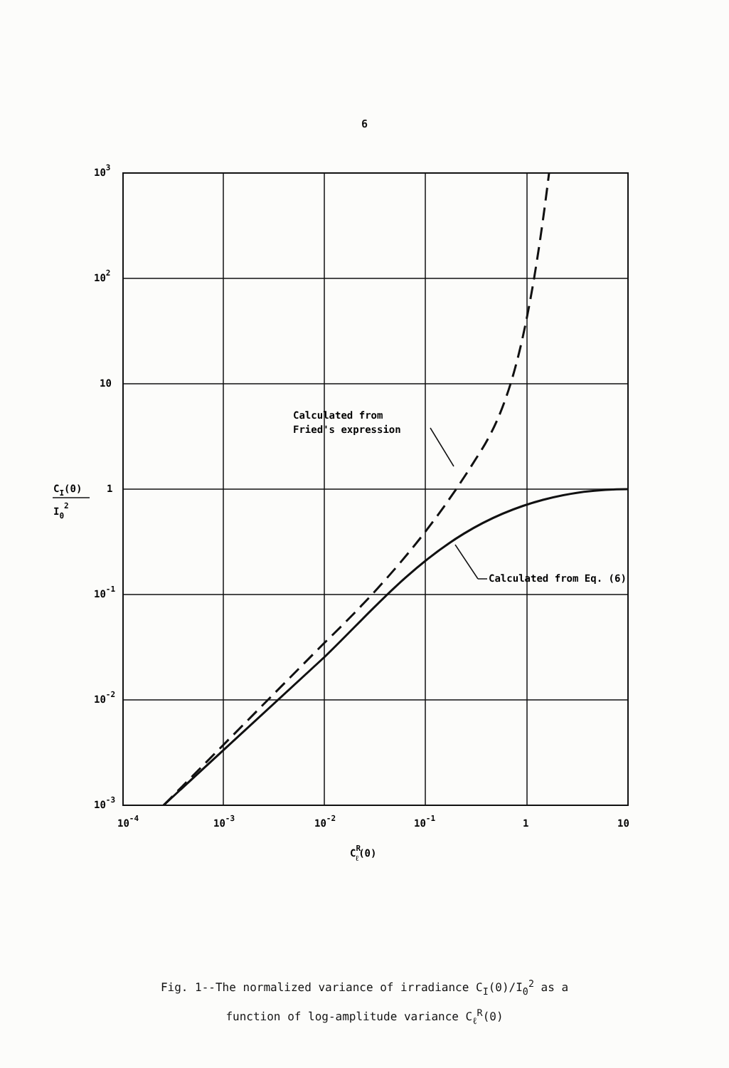6
Calculated from
Fried's expression
Calculated from Eq. (6)
103
102
10
1
10-1
10-2
10-3
CI(0)
I02
10-4
10-3
10-2
10-1
1
10
CRℓ(0)
Fig. 1--The normalized variance of irradiance C<sub>I</sub>(0)/I<sub>0</sub><sup>2</sup> as a
function of log-amplitude variance C<sub>ℓ</sub><sup>R</sup>(0)